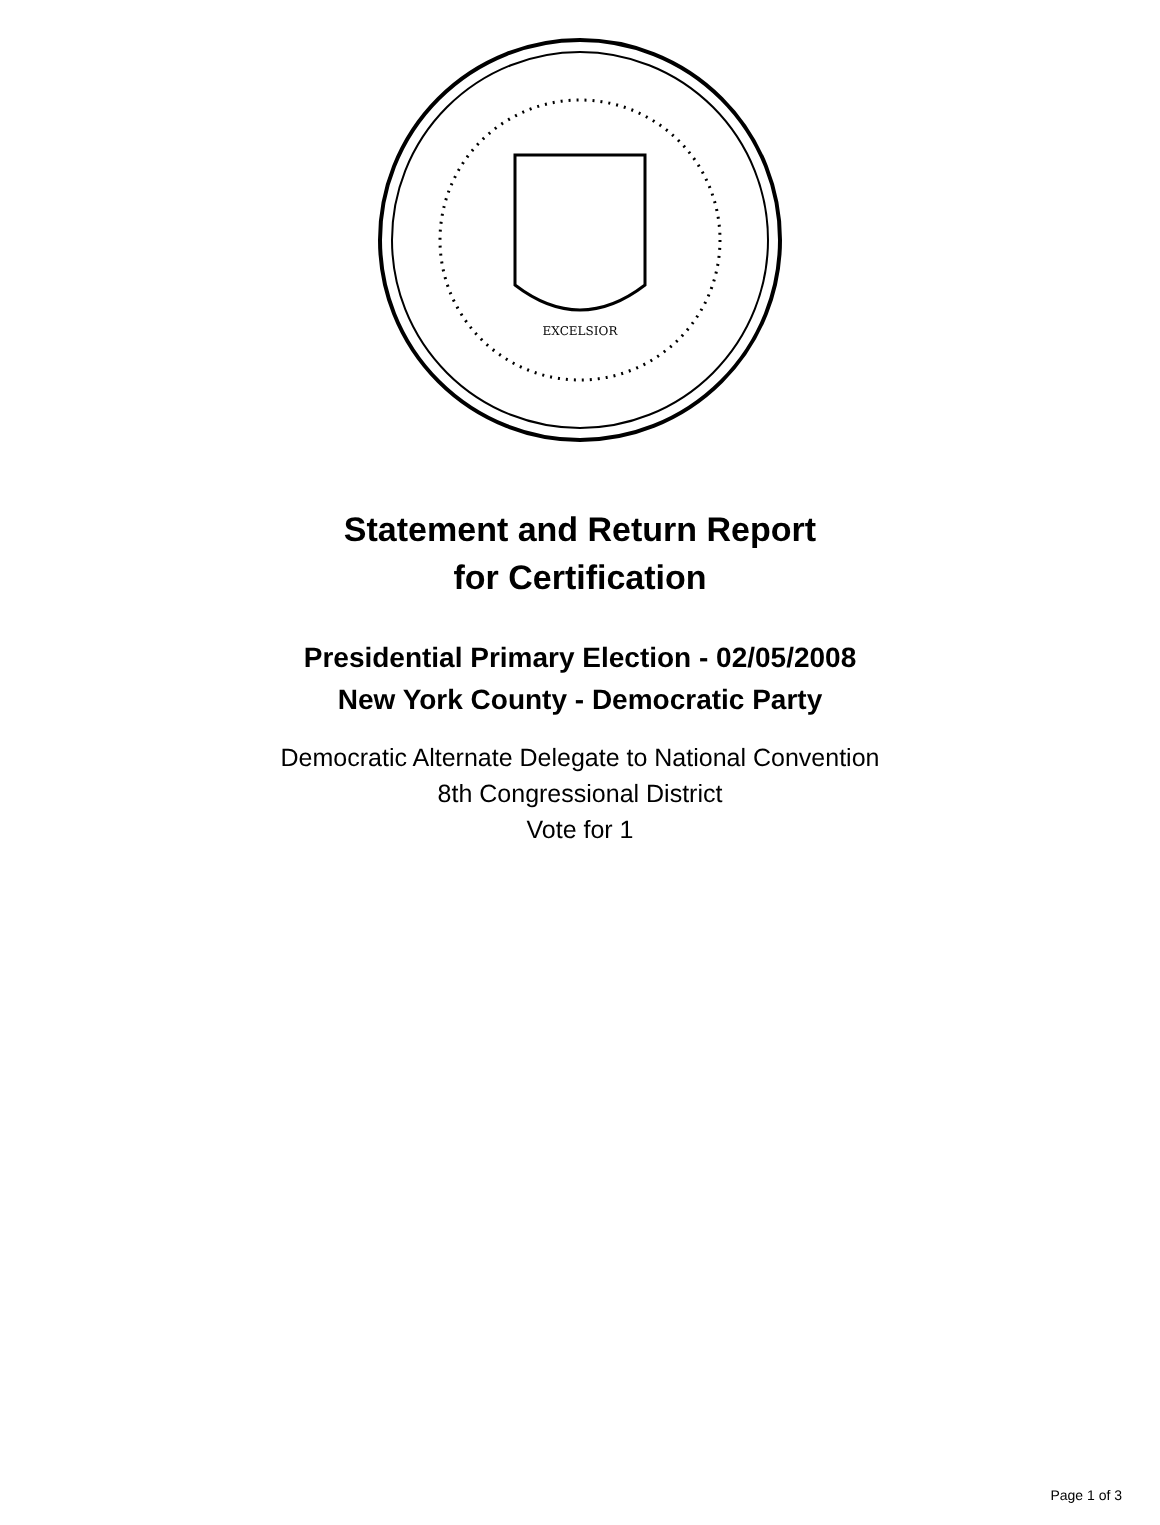EXCELSIOR
Statement and Return Report
for Certification
Presidential Primary Election - 02/05/2008
New York County - Democratic Party
Democratic Alternate Delegate to National Convention
8th Congressional District
Vote for 1
Page 1 of 3